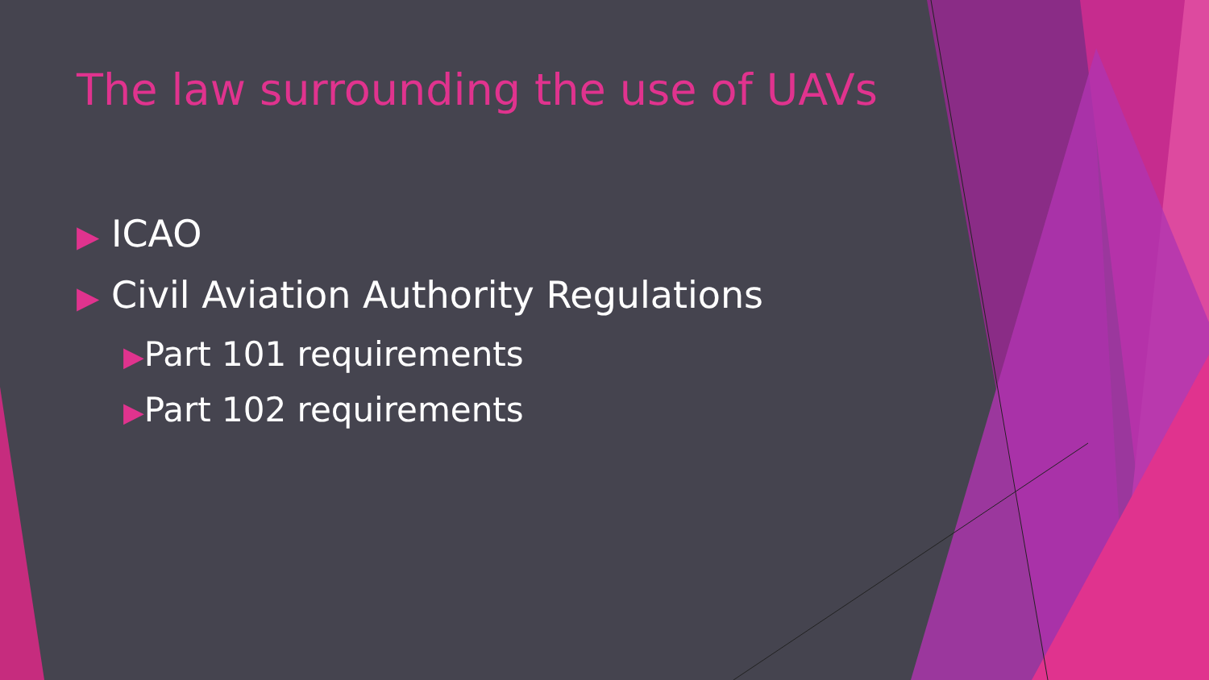The law surrounding the use of UAVs
▶ ICAO
▶ Civil Aviation Authority Regulations
▶Part 101 requirements
▶Part 102 requirements